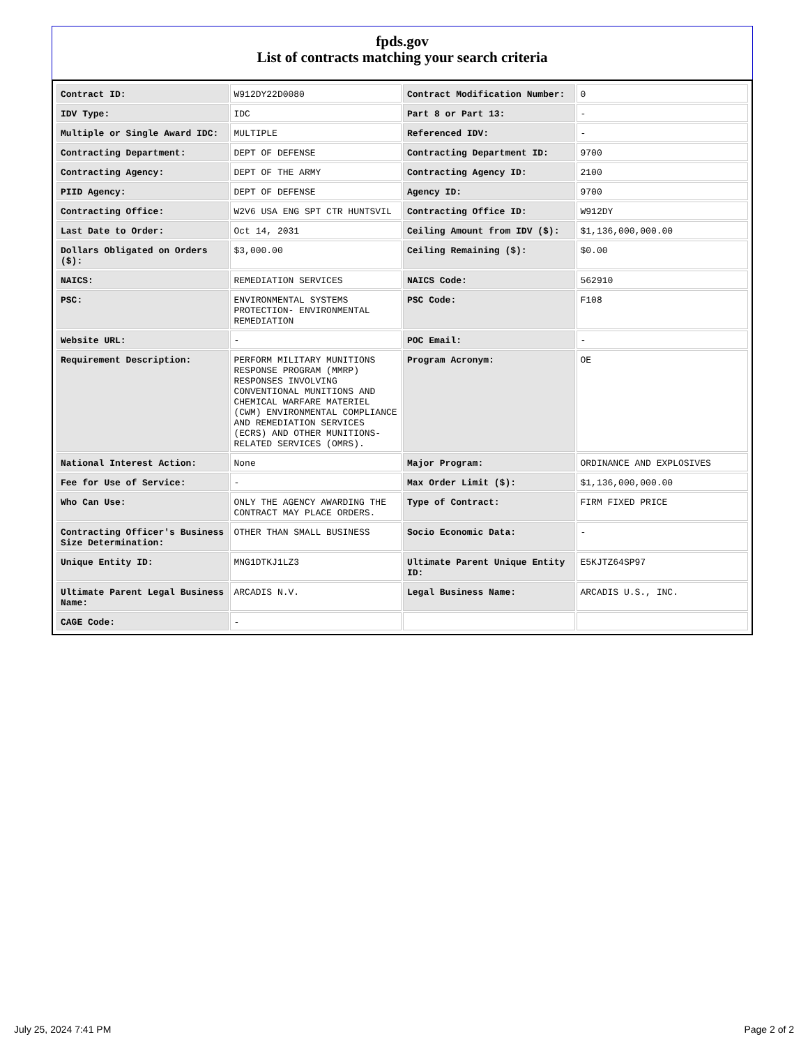fpds.gov
List of contracts matching your search criteria
| Contract ID: | W912DY22D0080 | Contract Modification Number: | 0 |
| IDV Type: | IDC | Part 8 or Part 13: | - |
| Multiple or Single Award IDC: | MULTIPLE | Referenced IDV: | - |
| Contracting Department: | DEPT OF DEFENSE | Contracting Department ID: | 9700 |
| Contracting Agency: | DEPT OF THE ARMY | Contracting Agency ID: | 2100 |
| PIID Agency: | DEPT OF DEFENSE | Agency ID: | 9700 |
| Contracting Office: | W2V6 USA ENG SPT CTR HUNTSVIL | Contracting Office ID: | W912DY |
| Last Date to Order: | Oct 14, 2031 | Ceiling Amount from IDV ($): | $1,136,000,000.00 |
| Dollars Obligated on Orders ($): | $3,000.00 | Ceiling Remaining ($): | $0.00 |
| NAICS: | REMEDIATION SERVICES | NAICS Code: | 562910 |
| PSC: | ENVIRONMENTAL SYSTEMS PROTECTION- ENVIRONMENTAL REMEDIATION | PSC Code: | F108 |
| Website URL: | - | POC Email: | - |
| Requirement Description: | PERFORM MILITARY MUNITIONS RESPONSE PROGRAM (MMRP) RESPONSES INVOLVING CONVENTIONAL MUNITIONS AND CHEMICAL WARFARE MATERIEL (CWM) ENVIRONMENTAL COMPLIANCE AND REMEDIATION SERVICES (ECRS) AND OTHER MUNITIONS-RELATED SERVICES (OMRS). | Program Acronym: | OE |
| National Interest Action: | None | Major Program: | ORDINANCE AND EXPLOSIVES |
| Fee for Use of Service: | - | Max Order Limit ($): | $1,136,000,000.00 |
| Who Can Use: | ONLY THE AGENCY AWARDING THE CONTRACT MAY PLACE ORDERS. | Type of Contract: | FIRM FIXED PRICE |
| Contracting Officer's Business Size Determination: | OTHER THAN SMALL BUSINESS | Socio Economic Data: | - |
| Unique Entity ID: | MNG1DTKJ1LZ3 | Ultimate Parent Unique Entity ID: | E5KJTZ64SP97 |
| Ultimate Parent Legal Business Name: | ARCADIS N.V. | Legal Business Name: | ARCADIS U.S., INC. |
| CAGE Code: | - | | |
July 25, 2024 7:41 PM Page 2 of 2